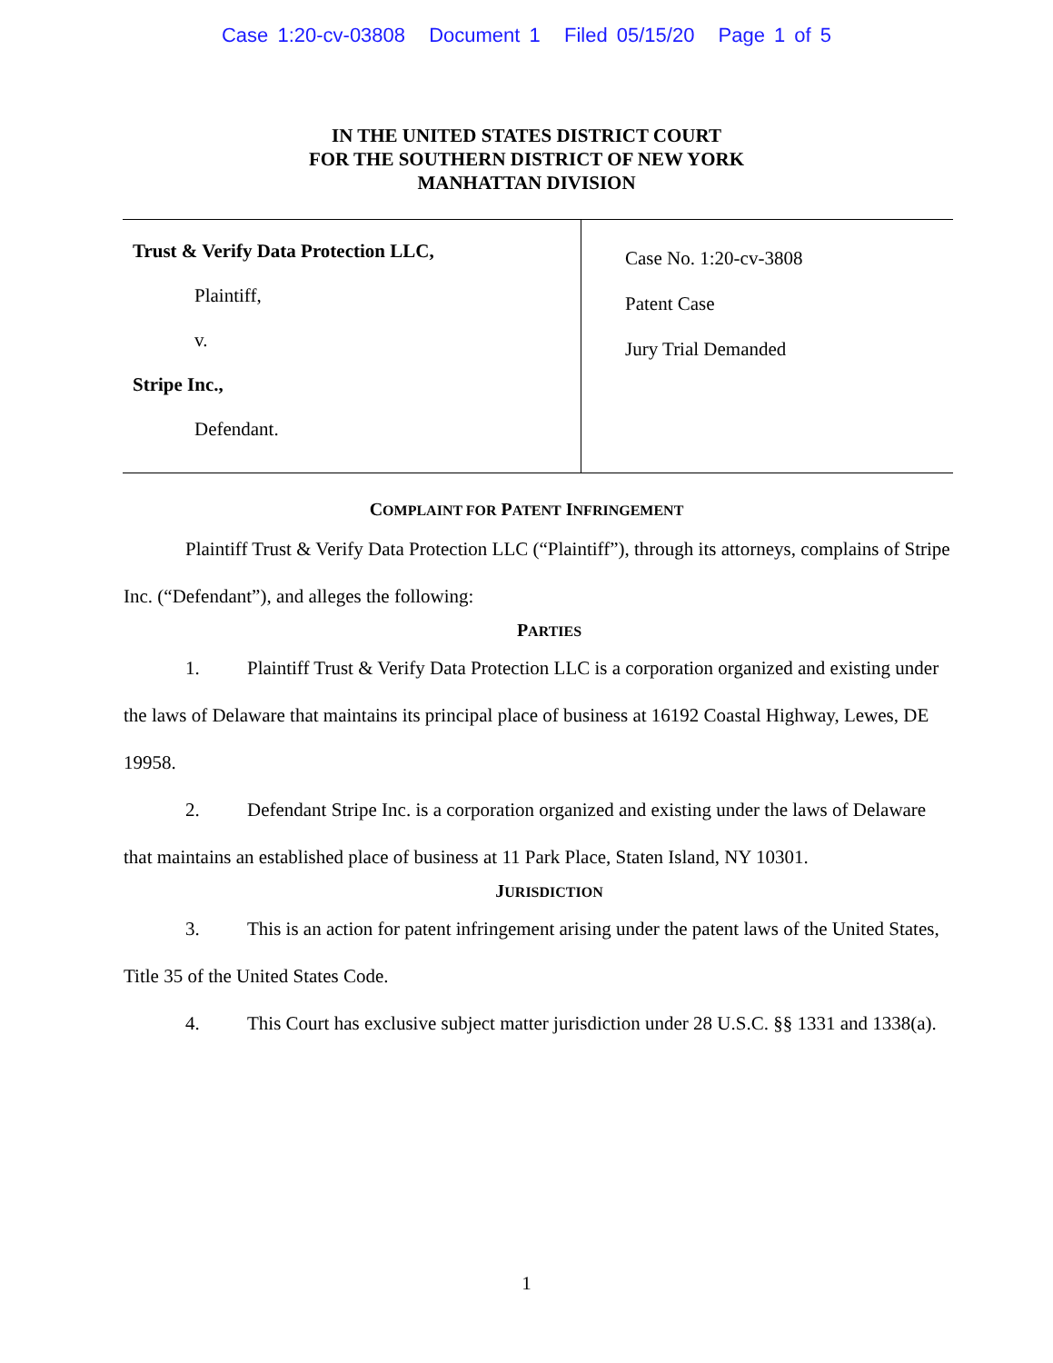Case 1:20-cv-03808 Document 1 Filed 05/15/20 Page 1 of 5
IN THE UNITED STATES DISTRICT COURT
FOR THE SOUTHERN DISTRICT OF NEW YORK
MANHATTAN DIVISION
Trust & Verify Data Protection LLC,
Plaintiff,
v.
Stripe Inc.,
Defendant.
Case No. 1:20-cv-3808
Patent Case
Jury Trial Demanded
COMPLAINT FOR PATENT INFRINGEMENT
Plaintiff Trust & Verify Data Protection LLC (“Plaintiff”), through its attorneys, complains of Stripe Inc. (“Defendant”), and alleges the following:
PARTIES
1. Plaintiff Trust & Verify Data Protection LLC is a corporation organized and existing under the laws of Delaware that maintains its principal place of business at 16192 Coastal Highway, Lewes, DE 19958.
2. Defendant Stripe Inc. is a corporation organized and existing under the laws of Delaware that maintains an established place of business at 11 Park Place, Staten Island, NY 10301.
JURISDICTION
3. This is an action for patent infringement arising under the patent laws of the United States, Title 35 of the United States Code.
4. This Court has exclusive subject matter jurisdiction under 28 U.S.C. §§ 1331 and 1338(a).
1